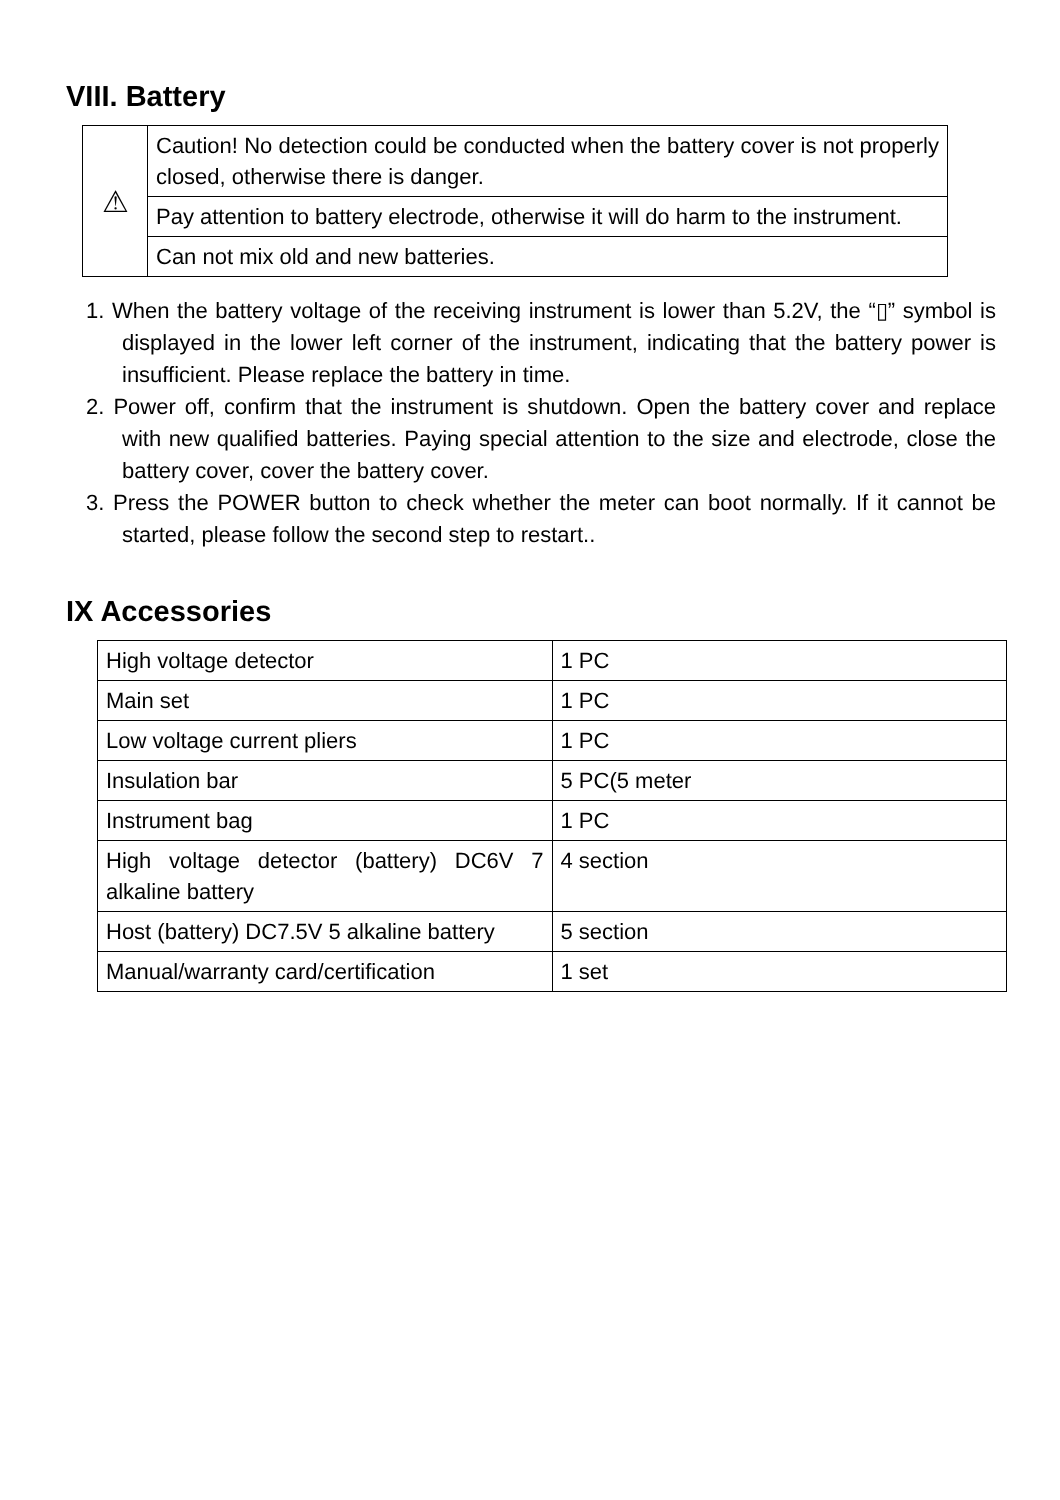VIII. Battery
| ⚠ | Caution! No detection could be conducted when the battery cover is not properly closed, otherwise there is danger. |
| | Pay attention to battery electrode, otherwise it will do harm to the instrument. |
| | Can not mix old and new batteries. |
1. When the battery voltage of the receiving instrument is lower than 5.2V, the “▯” symbol is displayed in the lower left corner of the instrument, indicating that the battery power is insufficient. Please replace the battery in time.
2. Power off, confirm that the instrument is shutdown. Open the battery cover and replace with new qualified batteries. Paying special attention to the size and electrode, close the battery cover, cover the battery cover.
3. Press the POWER button to check whether the meter can boot normally. If it cannot be started, please follow the second step to restart..
IX Accessories
| High voltage detector | 1 PC |
| Main set | 1 PC |
| Low voltage current pliers | 1 PC |
| Insulation bar | 5 PC(5 meter |
| Instrument bag | 1 PC |
| High voltage detector (battery) DC6V 7 alkaline battery | 4 section |
| Host (battery) DC7.5V 5 alkaline battery | 5 section |
| Manual/warranty card/certification | 1 set |